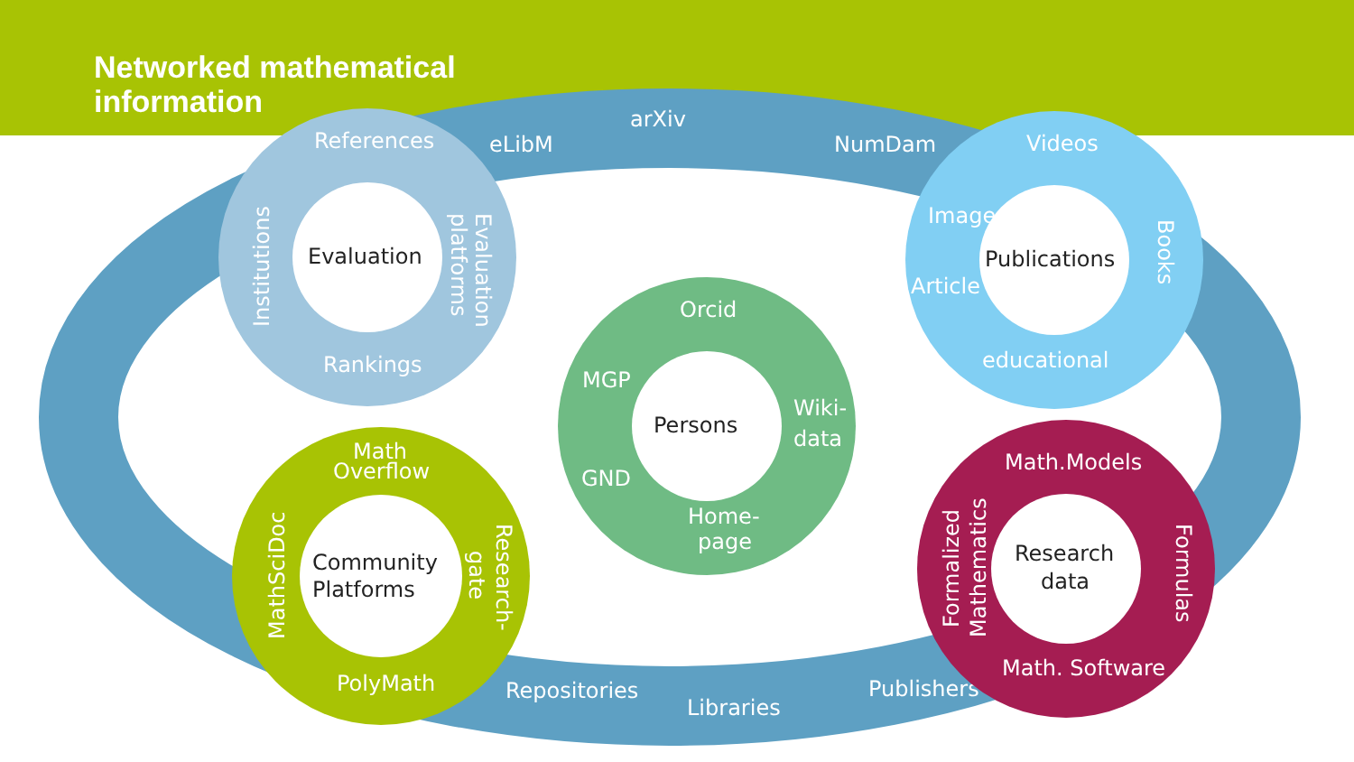Networked mathematical
information
arXiv
eLibM
NumDam
Repositories
Libraries
Publishers
Evaluation
Publications
Persons
Community
Platforms
Research
data
References
Rankings
Institutions
Evaluation
platforms
Videos
Images
Article
educational
Books
Orcid
MGP
GND
Wiki-
data
Home-
page
Math
Overflow
PolyMath
MathSciDoc
Research-
gate
Math.Models
Math. Software
Formalized
Mathematics
Formulas